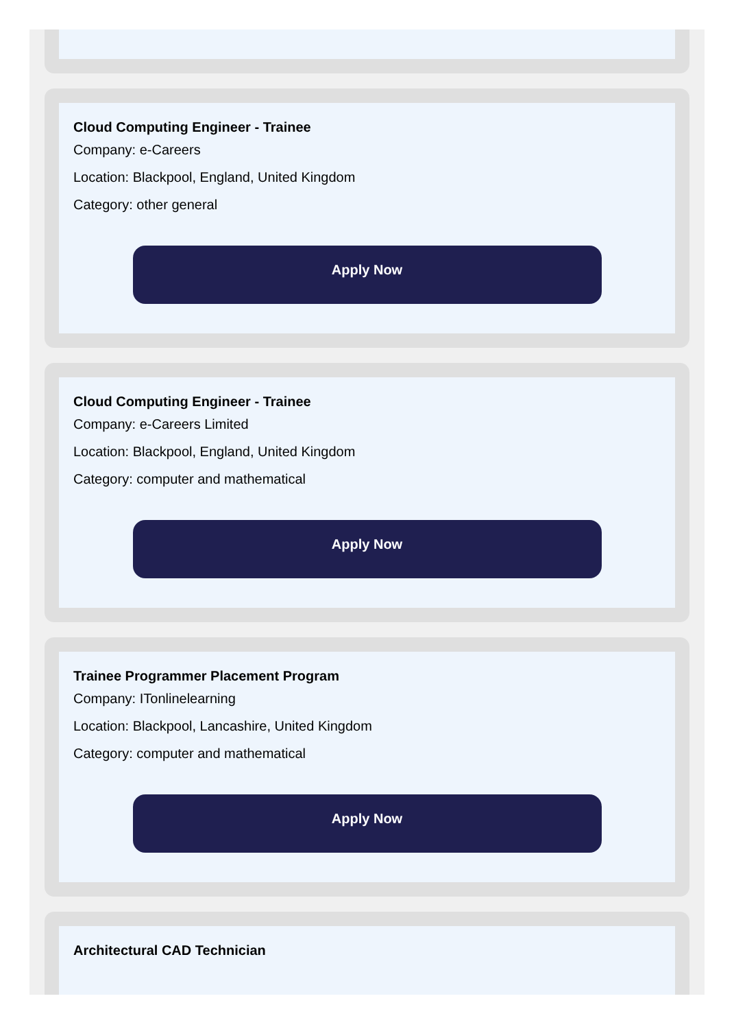Cloud Computing Engineer - Trainee
Company: e-Careers
Location: Blackpool, England, United Kingdom
Category: other general
Apply Now
Cloud Computing Engineer - Trainee
Company: e-Careers Limited
Location: Blackpool, England, United Kingdom
Category: computer and mathematical
Apply Now
Trainee Programmer Placement Program
Company: ITonlinelearning
Location: Blackpool, Lancashire, United Kingdom
Category: computer and mathematical
Apply Now
Architectural CAD Technician